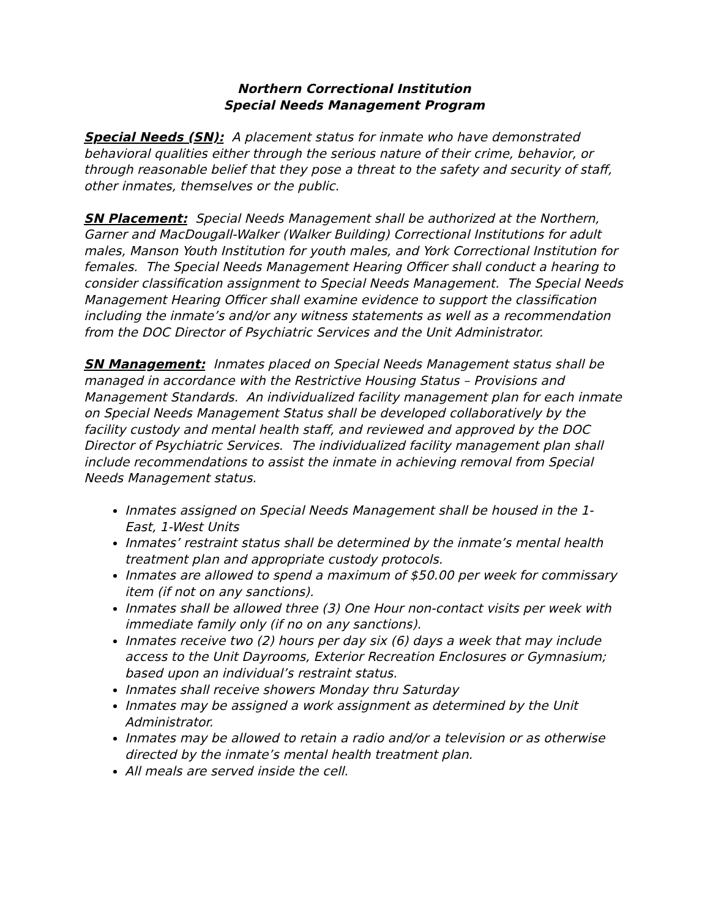Northern Correctional Institution
Special Needs Management Program
Special Needs (SN): A placement status for inmate who have demonstrated behavioral qualities either through the serious nature of their crime, behavior, or through reasonable belief that they pose a threat to the safety and security of staff, other inmates, themselves or the public.
SN Placement: Special Needs Management shall be authorized at the Northern, Garner and MacDougall-Walker (Walker Building) Correctional Institutions for adult males, Manson Youth Institution for youth males, and York Correctional Institution for females. The Special Needs Management Hearing Officer shall conduct a hearing to consider classification assignment to Special Needs Management. The Special Needs Management Hearing Officer shall examine evidence to support the classification including the inmate’s and/or any witness statements as well as a recommendation from the DOC Director of Psychiatric Services and the Unit Administrator.
SN Management: Inmates placed on Special Needs Management status shall be managed in accordance with the Restrictive Housing Status – Provisions and Management Standards. An individualized facility management plan for each inmate on Special Needs Management Status shall be developed collaboratively by the facility custody and mental health staff, and reviewed and approved by the DOC Director of Psychiatric Services. The individualized facility management plan shall include recommendations to assist the inmate in achieving removal from Special Needs Management status.
Inmates assigned on Special Needs Management shall be housed in the 1-East, 1-West Units
Inmates’ restraint status shall be determined by the inmate’s mental health treatment plan and appropriate custody protocols.
Inmates are allowed to spend a maximum of $50.00 per week for commissary item (if not on any sanctions).
Inmates shall be allowed three (3) One Hour non-contact visits per week with immediate family only (if no on any sanctions).
Inmates receive two (2) hours per day six (6) days a week that may include access to the Unit Dayrooms, Exterior Recreation Enclosures or Gymnasium; based upon an individual’s restraint status.
Inmates shall receive showers Monday thru Saturday
Inmates may be assigned a work assignment as determined by the Unit Administrator.
Inmates may be allowed to retain a radio and/or a television or as otherwise directed by the inmate’s mental health treatment plan.
All meals are served inside the cell.